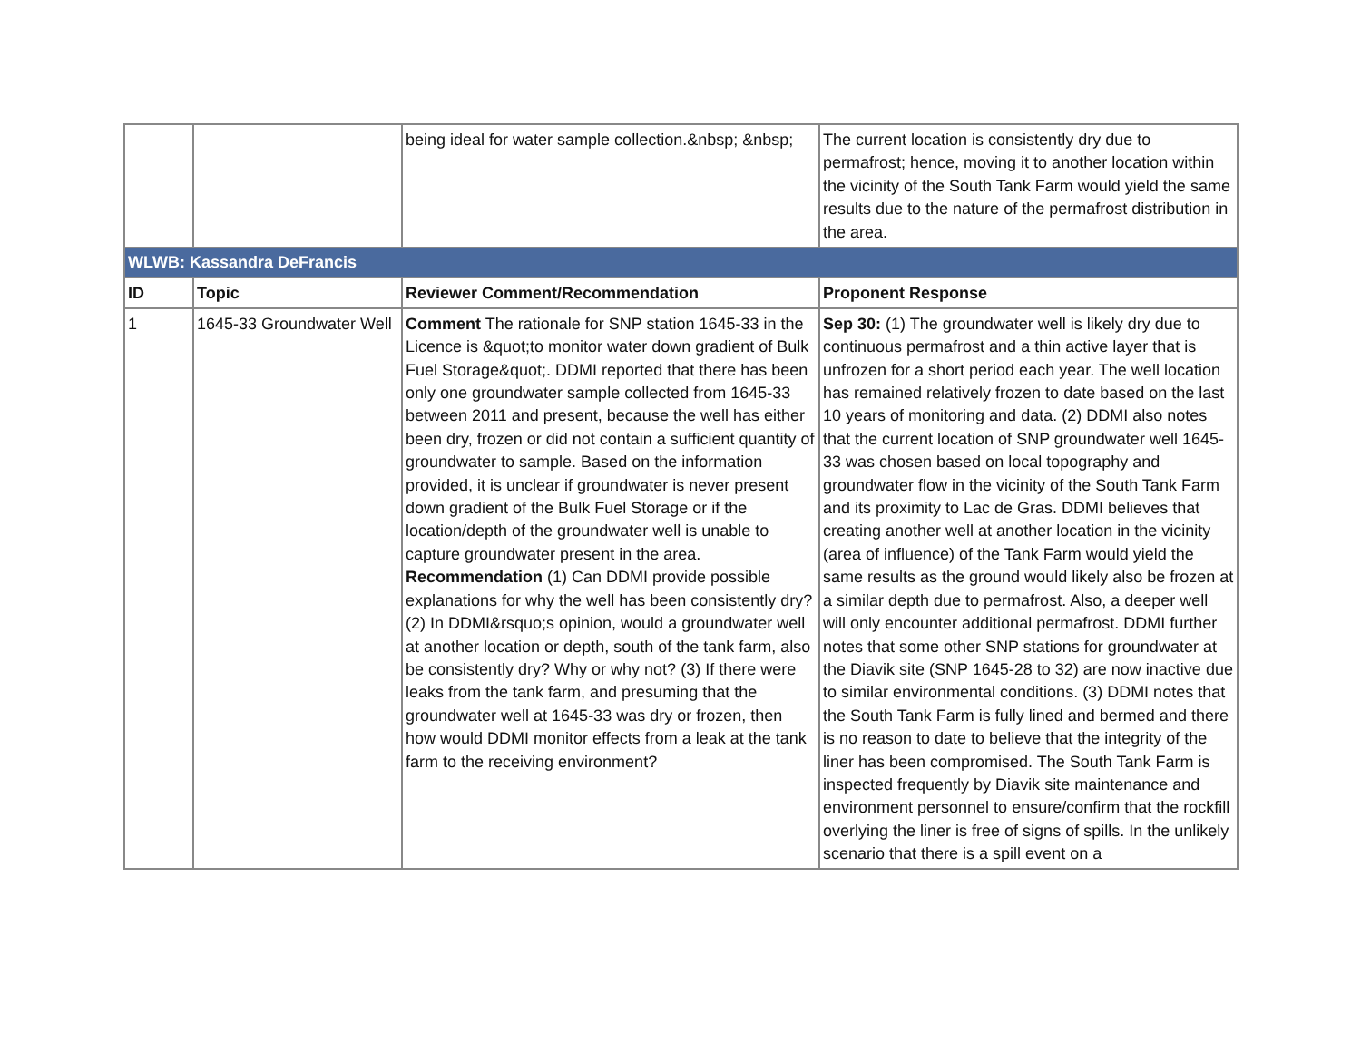| | | being ideal for water sample collection.&nbsp; &nbsp; | The current location is consistently dry due to permafrost; hence, moving it to another location within the vicinity of the South Tank Farm would yield the same results due to the nature of the permafrost distribution in the area. |
| WLWB: Kassandra DeFrancis | | | |
| ID | Topic | Reviewer Comment/Recommendation | Proponent Response |
| 1 | 1645-33 Groundwater Well | Comment The rationale for SNP station 1645-33 in the Licence is &quot;to monitor water down gradient of Bulk Fuel Storage&quot;. DDMI reported that there has been only one groundwater sample collected from 1645-33 between 2011 and present, because the well has either been dry, frozen or did not contain a sufficient quantity of groundwater to sample. Based on the information provided, it is unclear if groundwater is never present down gradient of the Bulk Fuel Storage or if the location/depth of the groundwater well is unable to capture groundwater present in the area. Recommendation (1) Can DDMI provide possible explanations for why the well has been consistently dry? (2) In DDMI&rsquo;s opinion, would a groundwater well at another location or depth, south of the tank farm, also be consistently dry? Why or why not? (3) If there were leaks from the tank farm, and presuming that the groundwater well at 1645-33 was dry or frozen, then how would DDMI monitor effects from a leak at the tank farm to the receiving environment? | Sep 30: (1) The groundwater well is likely dry due to continuous permafrost and a thin active layer that is unfrozen for a short period each year. The well location has remained relatively frozen to date based on the last 10 years of monitoring and data. (2) DDMI also notes that the current location of SNP groundwater well 1645-33 was chosen based on local topography and groundwater flow in the vicinity of the South Tank Farm and its proximity to Lac de Gras. DDMI believes that creating another well at another location in the vicinity (area of influence) of the Tank Farm would yield the same results as the ground would likely also be frozen at a similar depth due to permafrost. Also, a deeper well will only encounter additional permafrost. DDMI further notes that some other SNP stations for groundwater at the Diavik site (SNP 1645-28 to 32) are now inactive due to similar environmental conditions. (3) DDMI notes that the South Tank Farm is fully lined and bermed and there is no reason to date to believe that the integrity of the liner has been compromised. The South Tank Farm is inspected frequently by Diavik site maintenance and environment personnel to ensure/confirm that the rockfill overlying the liner is free of signs of spills. In the unlikely scenario that there is a spill event on a |